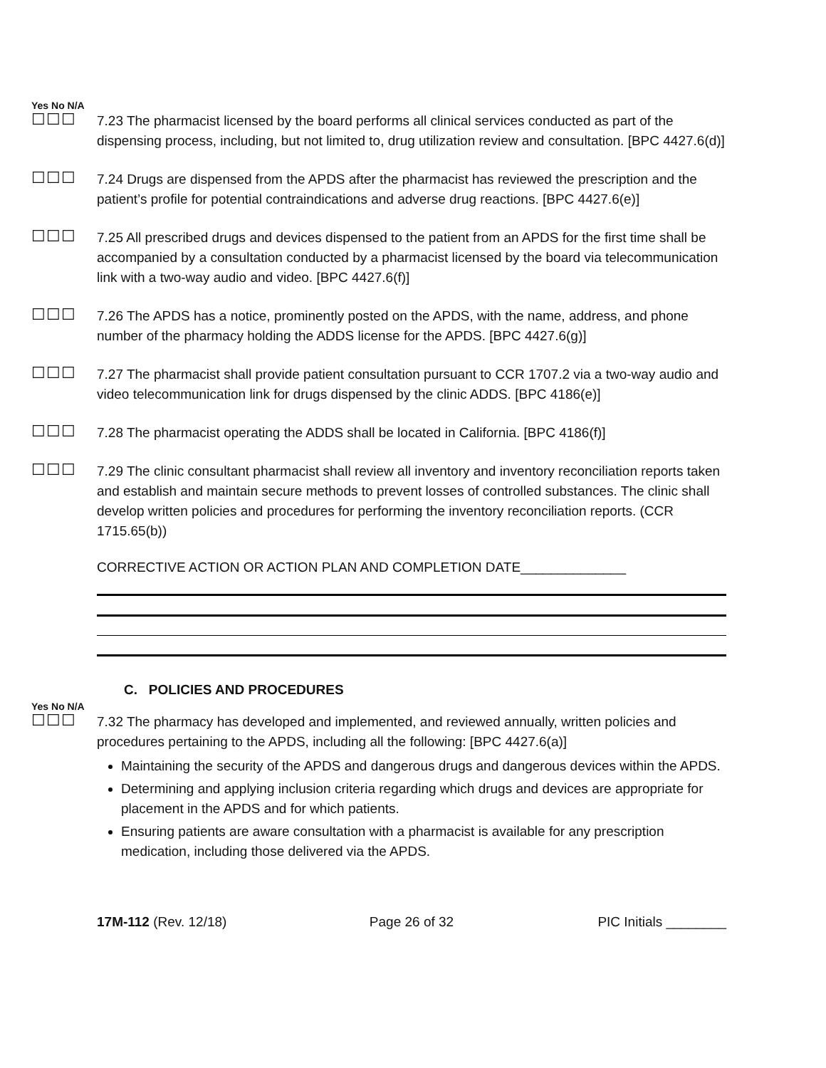Yes No N/A
☐☐☐
7.23 The pharmacist licensed by the board performs all clinical services conducted as part of the dispensing process, including, but not limited to, drug utilization review and consultation. [BPC 4427.6(d)]
☐☐☐
7.24 Drugs are dispensed from the APDS after the pharmacist has reviewed the prescription and the patient’s profile for potential contraindications and adverse drug reactions. [BPC 4427.6(e)]
☐☐☐
7.25 All prescribed drugs and devices dispensed to the patient from an APDS for the first time shall be accompanied by a consultation conducted by a pharmacist licensed by the board via telecommunication link with a two-way audio and video. [BPC 4427.6(f)]
☐☐☐
7.26 The APDS has a notice, prominently posted on the APDS, with the name, address, and phone number of the pharmacy holding the ADDS license for the APDS. [BPC 4427.6(g)]
☐☐☐
7.27 The pharmacist shall provide patient consultation pursuant to CCR 1707.2 via a two-way audio and video telecommunication link for drugs dispensed by the clinic ADDS. [BPC 4186(e)]
☐☐☐
7.28 The pharmacist operating the ADDS shall be located in California. [BPC 4186(f)]
☐☐☐
7.29 The clinic consultant pharmacist shall review all inventory and inventory reconciliation reports taken and establish and maintain secure methods to prevent losses of controlled substances. The clinic shall develop written policies and procedures for performing the inventory reconciliation reports. (CCR 1715.65(b))
CORRECTIVE ACTION OR ACTION PLAN AND COMPLETION DATE______________
C. POLICIES AND PROCEDURES
Yes No N/A
☐☐☐
7.32 The pharmacy has developed and implemented, and reviewed annually, written policies and procedures pertaining to the APDS, including all the following: [BPC 4427.6(a)]
Maintaining the security of the APDS and dangerous drugs and dangerous devices within the APDS.
Determining and applying inclusion criteria regarding which drugs and devices are appropriate for placement in the APDS and for which patients.
Ensuring patients are aware consultation with a pharmacist is available for any prescription medication, including those delivered via the APDS.
17M-112 (Rev. 12/18) Page 26 of 32 PIC Initials ________